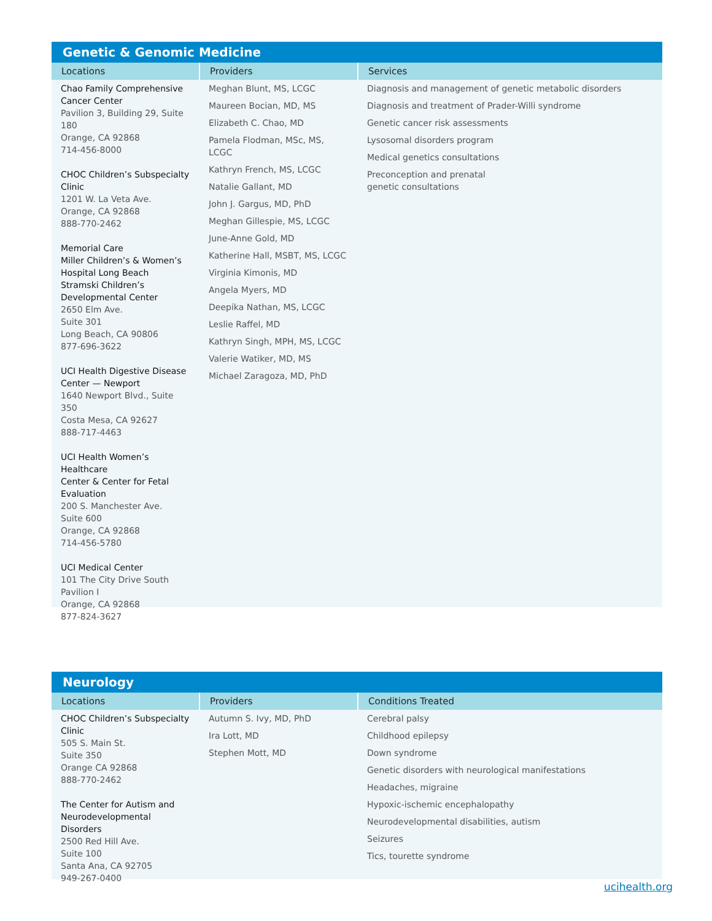Genetic & Genomic Medicine
| Locations | Providers | Services |
| --- | --- | --- |
| Chao Family Comprehensive Cancer Center Pavilion 3, Building 29, Suite 180 Orange, CA 92868 714-456-8000 CHOC Children’s Subspecialty Clinic 1201 W. La Veta Ave. Orange, CA 92868 888-770-2462 Memorial Care Miller Children’s & Women’s Hospital Long Beach Stramski Children’s Developmental Center 2650 Elm Ave. Suite 301 Long Beach, CA 90806 877-696-3622 UCI Health Digestive Disease Center — Newport 1640 Newport Blvd., Suite 350 Costa Mesa, CA 92627 888-717-4463 UCI Health Women’s Healthcare Center & Center for Fetal Evaluation 200 S. Manchester Ave. Suite 600 Orange, CA 92868 714-456-5780 UCI Medical Center 101 The City Drive South Pavilion I Orange, CA 92868 877-824-3627 | Meghan Blunt, MS, LCGC Maureen Bocian, MD, MS Elizabeth C. Chao, MD Pamela Flodman, MSc, MS, LCGC Kathryn French, MS, LCGC Natalie Gallant, MD John J. Gargus, MD, PhD Meghan Gillespie, MS, LCGC June-Anne Gold, MD Katherine Hall, MSBT, MS, LCGC Virginia Kimonis, MD Angela Myers, MD Deepika Nathan, MS, LCGC Leslie Raffel, MD Kathryn Singh, MPH, MS, LCGC Valerie Watiker, MD, MS Michael Zaragoza, MD, PhD | Diagnosis and management of genetic metabolic disorders Diagnosis and treatment of Prader-Willi syndrome Genetic cancer risk assessments Lysosomal disorders program Medical genetics consultations Preconception and prenatal genetic consultations |
Neurology
| Locations | Providers | Conditions Treated |
| --- | --- | --- |
| CHOC Children’s Subspecialty Clinic 505 S. Main St. Suite 350 Orange CA 92868 888-770-2462 The Center for Autism and Neurodevelopmental Disorders 2500 Red Hill Ave. Suite 100 Santa Ana, CA 92705 949-267-0400 | Autumn S. Ivy, MD, PhD Ira Lott, MD Stephen Mott, MD | Cerebral palsy Childhood epilepsy Down syndrome Genetic disorders with neurological manifestations Headaches, migraine Hypoxic-ischemic encephalopathy Neurodevelopmental disabilities, autism Seizures Tics, tourette syndrome |
ucihealth.org